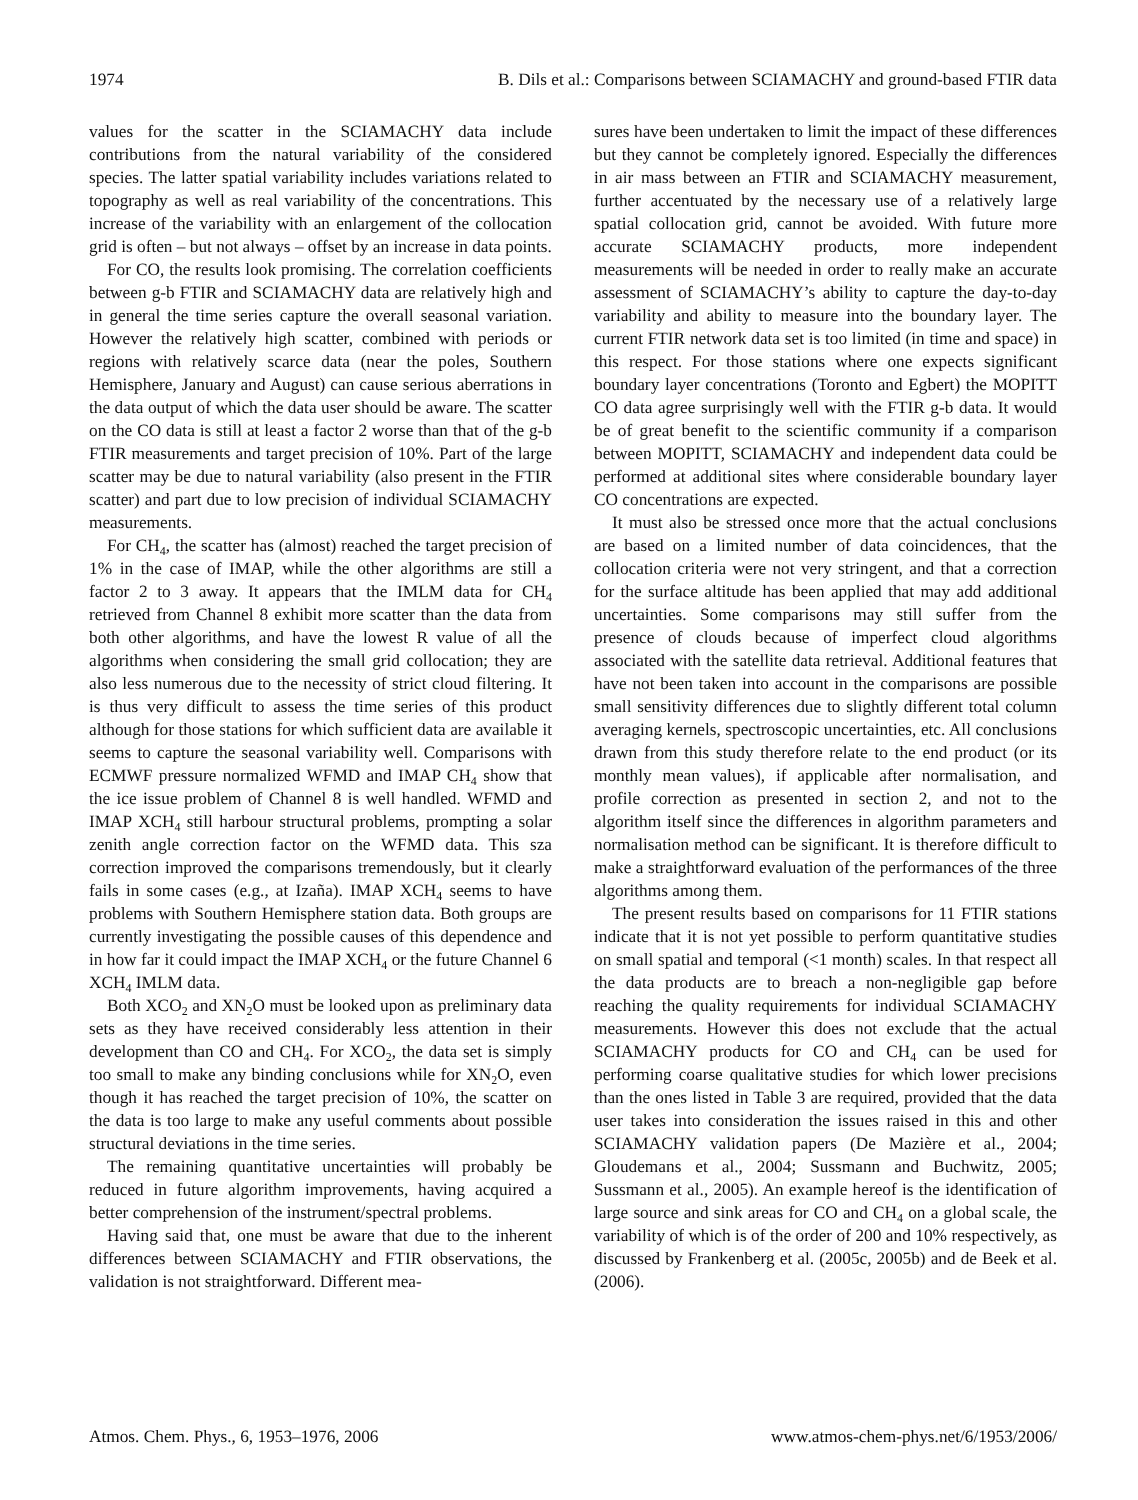1974 B. Dils et al.: Comparisons between SCIAMACHY and ground-based FTIR data
values for the scatter in the SCIAMACHY data include contributions from the natural variability of the considered species. The latter spatial variability includes variations related to topography as well as real variability of the concentrations. This increase of the variability with an enlargement of the collocation grid is often – but not always – offset by an increase in data points.
For CO, the results look promising. The correlation coefficients between g-b FTIR and SCIAMACHY data are relatively high and in general the time series capture the overall seasonal variation. However the relatively high scatter, combined with periods or regions with relatively scarce data (near the poles, Southern Hemisphere, January and August) can cause serious aberrations in the data output of which the data user should be aware. The scatter on the CO data is still at least a factor 2 worse than that of the g-b FTIR measurements and target precision of 10%. Part of the large scatter may be due to natural variability (also present in the FTIR scatter) and part due to low precision of individual SCIAMACHY measurements.
For CH<sub>4</sub>, the scatter has (almost) reached the target precision of 1% in the case of IMAP, while the other algorithms are still a factor 2 to 3 away. It appears that the IMLM data for CH<sub>4</sub> retrieved from Channel 8 exhibit more scatter than the data from both other algorithms, and have the lowest R value of all the algorithms when considering the small grid collocation; they are also less numerous due to the necessity of strict cloud filtering. It is thus very difficult to assess the time series of this product although for those stations for which sufficient data are available it seems to capture the seasonal variability well. Comparisons with ECMWF pressure normalized WFMD and IMAP CH<sub>4</sub> show that the ice issue problem of Channel 8 is well handled. WFMD and IMAP XCH<sub>4</sub> still harbour structural problems, prompting a solar zenith angle correction factor on the WFMD data. This sza correction improved the comparisons tremendously, but it clearly fails in some cases (e.g., at Izaña). IMAP XCH<sub>4</sub> seems to have problems with Southern Hemisphere station data. Both groups are currently investigating the possible causes of this dependence and in how far it could impact the IMAP XCH<sub>4</sub> or the future Channel 6 XCH<sub>4</sub> IMLM data.
Both XCO<sub>2</sub> and XN<sub>2</sub>O must be looked upon as preliminary data sets as they have received considerably less attention in their development than CO and CH<sub>4</sub>. For XCO<sub>2</sub>, the data set is simply too small to make any binding conclusions while for XN<sub>2</sub>O, even though it has reached the target precision of 10%, the scatter on the data is too large to make any useful comments about possible structural deviations in the time series.
The remaining quantitative uncertainties will probably be reduced in future algorithm improvements, having acquired a better comprehension of the instrument/spectral problems.
Having said that, one must be aware that due to the inherent differences between SCIAMACHY and FTIR observations, the validation is not straightforward. Different mea-
sures have been undertaken to limit the impact of these differences but they cannot be completely ignored. Especially the differences in air mass between an FTIR and SCIAMACHY measurement, further accentuated by the necessary use of a relatively large spatial collocation grid, cannot be avoided. With future more accurate SCIAMACHY products, more independent measurements will be needed in order to really make an accurate assessment of SCIAMACHY’s ability to capture the day-to-day variability and ability to measure into the boundary layer. The current FTIR network data set is too limited (in time and space) in this respect. For those stations where one expects significant boundary layer concentrations (Toronto and Egbert) the MOPITT CO data agree surprisingly well with the FTIR g-b data. It would be of great benefit to the scientific community if a comparison between MOPITT, SCIAMACHY and independent data could be performed at additional sites where considerable boundary layer CO concentrations are expected.
It must also be stressed once more that the actual conclusions are based on a limited number of data coincidences, that the collocation criteria were not very stringent, and that a correction for the surface altitude has been applied that may add additional uncertainties. Some comparisons may still suffer from the presence of clouds because of imperfect cloud algorithms associated with the satellite data retrieval. Additional features that have not been taken into account in the comparisons are possible small sensitivity differences due to slightly different total column averaging kernels, spectroscopic uncertainties, etc. All conclusions drawn from this study therefore relate to the end product (or its monthly mean values), if applicable after normalisation, and profile correction as presented in section 2, and not to the algorithm itself since the differences in algorithm parameters and normalisation method can be significant. It is therefore difficult to make a straightforward evaluation of the performances of the three algorithms among them.
The present results based on comparisons for 11 FTIR stations indicate that it is not yet possible to perform quantitative studies on small spatial and temporal (<1 month) scales. In that respect all the data products are to breach a non-negligible gap before reaching the quality requirements for individual SCIAMACHY measurements. However this does not exclude that the actual SCIAMACHY products for CO and CH<sub>4</sub> can be used for performing coarse qualitative studies for which lower precisions than the ones listed in Table 3 are required, provided that the data user takes into consideration the issues raised in this and other SCIAMACHY validation papers (De Mazière et al., 2004; Gloudemans et al., 2004; Sussmann and Buchwitz, 2005; Sussmann et al., 2005). An example hereof is the identification of large source and sink areas for CO and CH<sub>4</sub> on a global scale, the variability of which is of the order of 200 and 10% respectively, as discussed by Frankenberg et al. (2005c, 2005b) and de Beek et al. (2006).
Atmos. Chem. Phys., 6, 1953–1976, 2006 www.atmos-chem-phys.net/6/1953/2006/